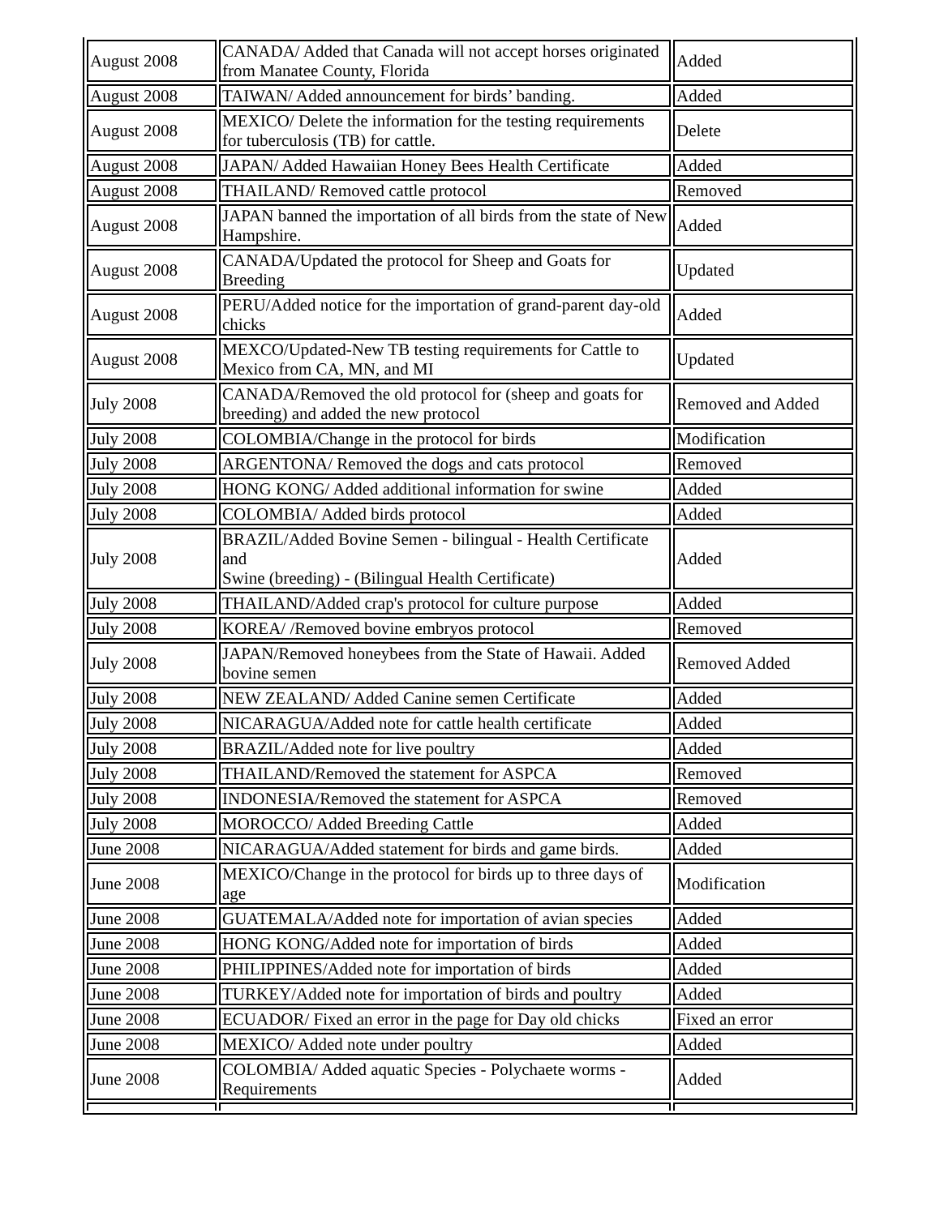| August 2008 | CANADA/ Added that Canada will not accept horses originated from Manatee County, Florida | Added |
| August 2008 | TAIWAN/ Added announcement for birds’ banding. | Added |
| August 2008 | MEXICO/ Delete the information for the testing requirements for tuberculosis (TB) for cattle. | Delete |
| August 2008 | JAPAN/ Added Hawaiian Honey Bees Health Certificate | Added |
| August 2008 | THAILAND/ Removed cattle protocol | Removed |
| August 2008 | JAPAN banned the importation of all birds from the state of New Hampshire. | Added |
| August 2008 | CANADA/Updated the protocol for Sheep and Goats for Breeding | Updated |
| August 2008 | PERU/Added notice for the importation of grand-parent day-old chicks | Added |
| August 2008 | MEXCO/Updated-New TB testing requirements for Cattle to Mexico from CA, MN, and MI | Updated |
| July 2008 | CANADA/Removed the old protocol for (sheep and goats for breeding) and added the new protocol | Removed and Added |
| July 2008 | COLOMBIA/Change in the protocol for birds | Modification |
| July 2008 | ARGENTONA/ Removed the dogs and cats protocol | Removed |
| July 2008 | HONG KONG/ Added additional information for swine | Added |
| July 2008 | COLOMBIA/ Added birds protocol | Added |
| July 2008 | BRAZIL/Added Bovine Semen - bilingual - Health Certificate and Swine (breeding) - (Bilingual Health Certificate) | Added |
| July 2008 | THAILAND/Added crap's protocol for culture purpose | Added |
| July 2008 | KOREA/ /Removed bovine embryos protocol | Removed |
| July 2008 | JAPAN/Removed honeybees from the State of Hawaii. Added bovine semen | Removed Added |
| July 2008 | NEW ZEALAND/ Added Canine semen Certificate | Added |
| July 2008 | NICARAGUA/Added note for cattle health certificate | Added |
| July 2008 | BRAZIL/Added note for live poultry | Added |
| July 2008 | THAILAND/Removed the statement for ASPCA | Removed |
| July 2008 | INDONESIA/Removed the statement for ASPCA | Removed |
| July 2008 | MOROCCO/ Added Breeding Cattle | Added |
| June 2008 | NICARAGUA/Added statement for birds and game birds. | Added |
| June 2008 | MEXICO/Change in the protocol for birds up to three days of age | Modification |
| June 2008 | GUATEMALA/Added note for importation of avian species | Added |
| June 2008 | HONG KONG/Added note for importation of birds | Added |
| June 2008 | PHILIPPINES/Added note for importation of birds | Added |
| June 2008 | TURKEY/Added note for importation of birds and poultry | Added |
| June 2008 | ECUADOR/ Fixed an error in the page for Day old chicks | Fixed an error |
| June 2008 | MEXICO/ Added note under poultry | Added |
| June 2008 | COLOMBIA/ Added aquatic Species - Polychaete worms - Requirements | Added |